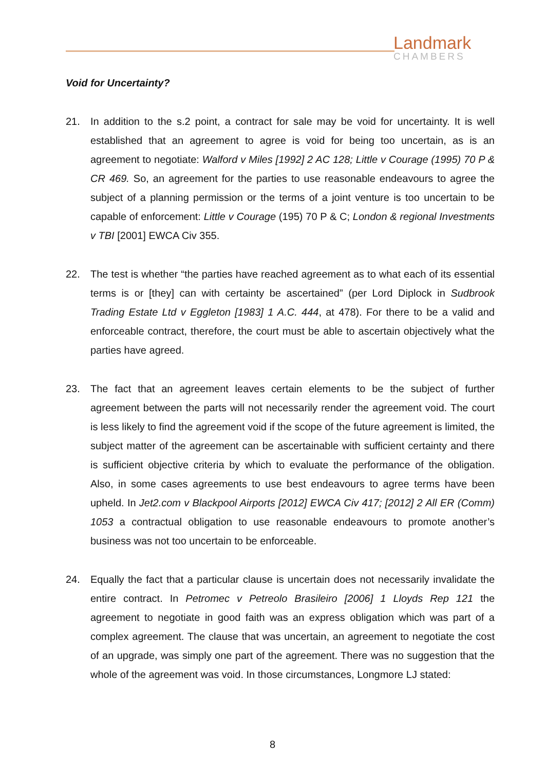Landmark
CHAMBERS
Void for Uncertainty?
21. In addition to the s.2 point, a contract for sale may be void for uncertainty. It is well established that an agreement to agree is void for being too uncertain, as is an agreement to negotiate: Walford v Miles [1992] 2 AC 128; Little v Courage (1995) 70 P & CR 469. So, an agreement for the parties to use reasonable endeavours to agree the subject of a planning permission or the terms of a joint venture is too uncertain to be capable of enforcement: Little v Courage (195) 70 P & C; London & regional Investments v TBI [2001] EWCA Civ 355.
22. The test is whether “the parties have reached agreement as to what each of its essential terms is or [they] can with certainty be ascertained” (per Lord Diplock in Sudbrook Trading Estate Ltd v Eggleton [1983] 1 A.C. 444, at 478). For there to be a valid and enforceable contract, therefore, the court must be able to ascertain objectively what the parties have agreed.
23. The fact that an agreement leaves certain elements to be the subject of further agreement between the parts will not necessarily render the agreement void. The court is less likely to find the agreement void if the scope of the future agreement is limited, the subject matter of the agreement can be ascertainable with sufficient certainty and there is sufficient objective criteria by which to evaluate the performance of the obligation. Also, in some cases agreements to use best endeavours to agree terms have been upheld. In Jet2.com v Blackpool Airports [2012] EWCA Civ 417; [2012] 2 All ER (Comm) 1053 a contractual obligation to use reasonable endeavours to promote another’s business was not too uncertain to be enforceable.
24. Equally the fact that a particular clause is uncertain does not necessarily invalidate the entire contract. In Petromec v Petreolo Brasileiro [2006] 1 Lloyds Rep 121 the agreement to negotiate in good faith was an express obligation which was part of a complex agreement. The clause that was uncertain, an agreement to negotiate the cost of an upgrade, was simply one part of the agreement. There was no suggestion that the whole of the agreement was void. In those circumstances, Longmore LJ stated:
8